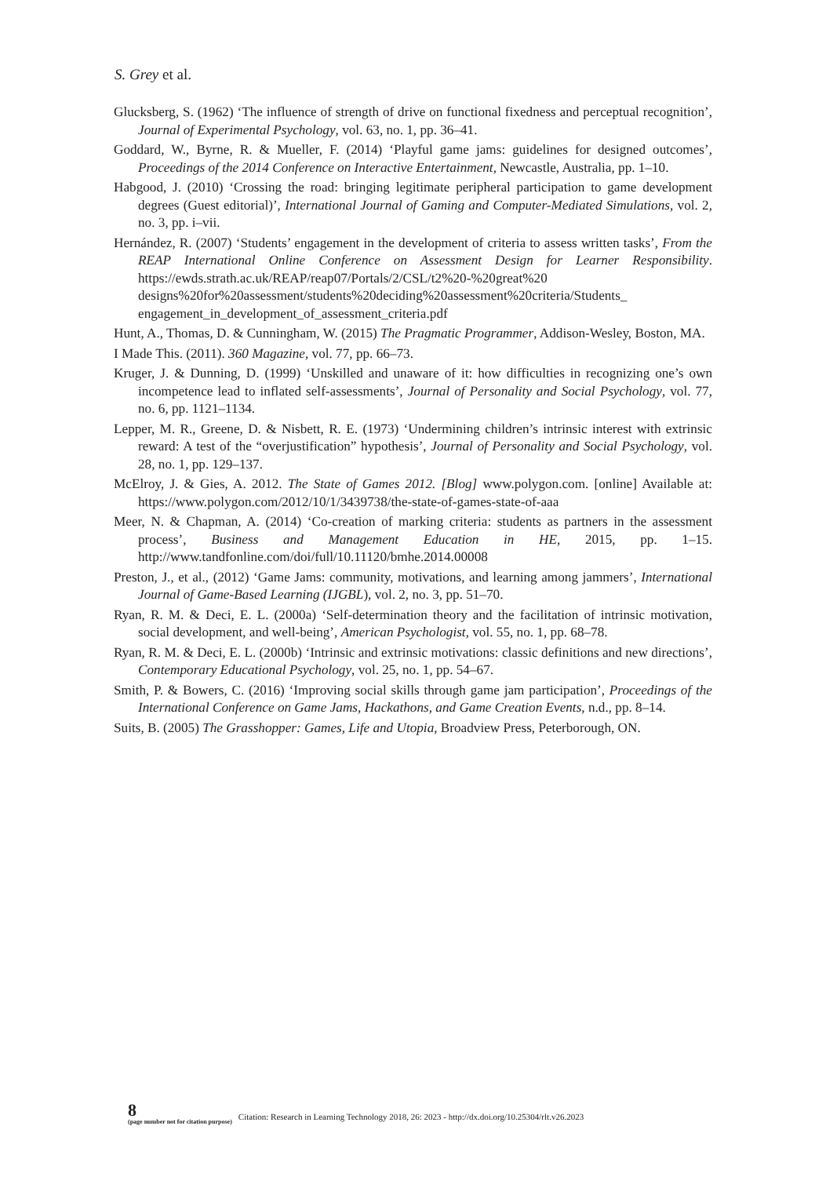S. Grey et al.
Glucksberg, S. (1962) ‘The influence of strength of drive on functional fixedness and perceptual recognition’, Journal of Experimental Psychology, vol. 63, no. 1, pp. 36–41.
Goddard, W., Byrne, R. & Mueller, F. (2014) ‘Playful game jams: guidelines for designed outcomes’, Proceedings of the 2014 Conference on Interactive Entertainment, Newcastle, Australia, pp. 1–10.
Habgood, J. (2010) ‘Crossing the road: bringing legitimate peripheral participation to game development degrees (Guest editorial)’, International Journal of Gaming and Computer-Mediated Simulations, vol. 2, no. 3, pp. i–vii.
Hernández, R. (2007) ‘Students’ engagement in the development of criteria to assess written tasks’, From the REAP International Online Conference on Assessment Design for Learner Responsibility. https://ewds.strath.ac.uk/REAP/reap07/Portals/2/CSL/t2%20-%20great%20 designs%20for%20assessment/students%20deciding%20assessment%20criteria/Students_ engagement_in_development_of_assessment_criteria.pdf
Hunt, A., Thomas, D. & Cunningham, W. (2015) The Pragmatic Programmer, Addison-Wesley, Boston, MA.
I Made This. (2011). 360 Magazine, vol. 77, pp. 66–73.
Kruger, J. & Dunning, D. (1999) ‘Unskilled and unaware of it: how difficulties in recognizing one’s own incompetence lead to inflated self-assessments’, Journal of Personality and Social Psychology, vol. 77, no. 6, pp. 1121–1134.
Lepper, M. R., Greene, D. & Nisbett, R. E. (1973) ‘Undermining children’s intrinsic interest with extrinsic reward: A test of the “overjustification” hypothesis’, Journal of Personality and Social Psychology, vol. 28, no. 1, pp. 129–137.
McElroy, J. & Gies, A. 2012. The State of Games 2012. [Blog] www.polygon.com. [online] Available at: https://www.polygon.com/2012/10/1/3439738/the-state-of-games-state-of-aaa
Meer, N. & Chapman, A. (2014) ‘Co-creation of marking criteria: students as partners in the assessment process’, Business and Management Education in HE, 2015, pp. 1–15. http://www.tandfonline.com/doi/full/10.11120/bmhe.2014.00008
Preston, J., et al., (2012) ‘Game Jams: community, motivations, and learning among jammers’, International Journal of Game-Based Learning (IJGBL), vol. 2, no. 3, pp. 51–70.
Ryan, R. M. & Deci, E. L. (2000a) ‘Self-determination theory and the facilitation of intrinsic motivation, social development, and well-being’, American Psychologist, vol. 55, no. 1, pp. 68–78.
Ryan, R. M. & Deci, E. L. (2000b) ‘Intrinsic and extrinsic motivations: classic definitions and new directions’, Contemporary Educational Psychology, vol. 25, no. 1, pp. 54–67.
Smith, P. & Bowers, C. (2016) ‘Improving social skills through game jam participation’, Proceedings of the International Conference on Game Jams, Hackathons, and Game Creation Events, n.d., pp. 8–14.
Suits, B. (2005) The Grasshopper: Games, Life and Utopia, Broadview Press, Peterborough, ON.
8
(page number not for citation purpose)
Citation: Research in Learning Technology 2018, 26: 2023 - http://dx.doi.org/10.25304/rlt.v26.2023